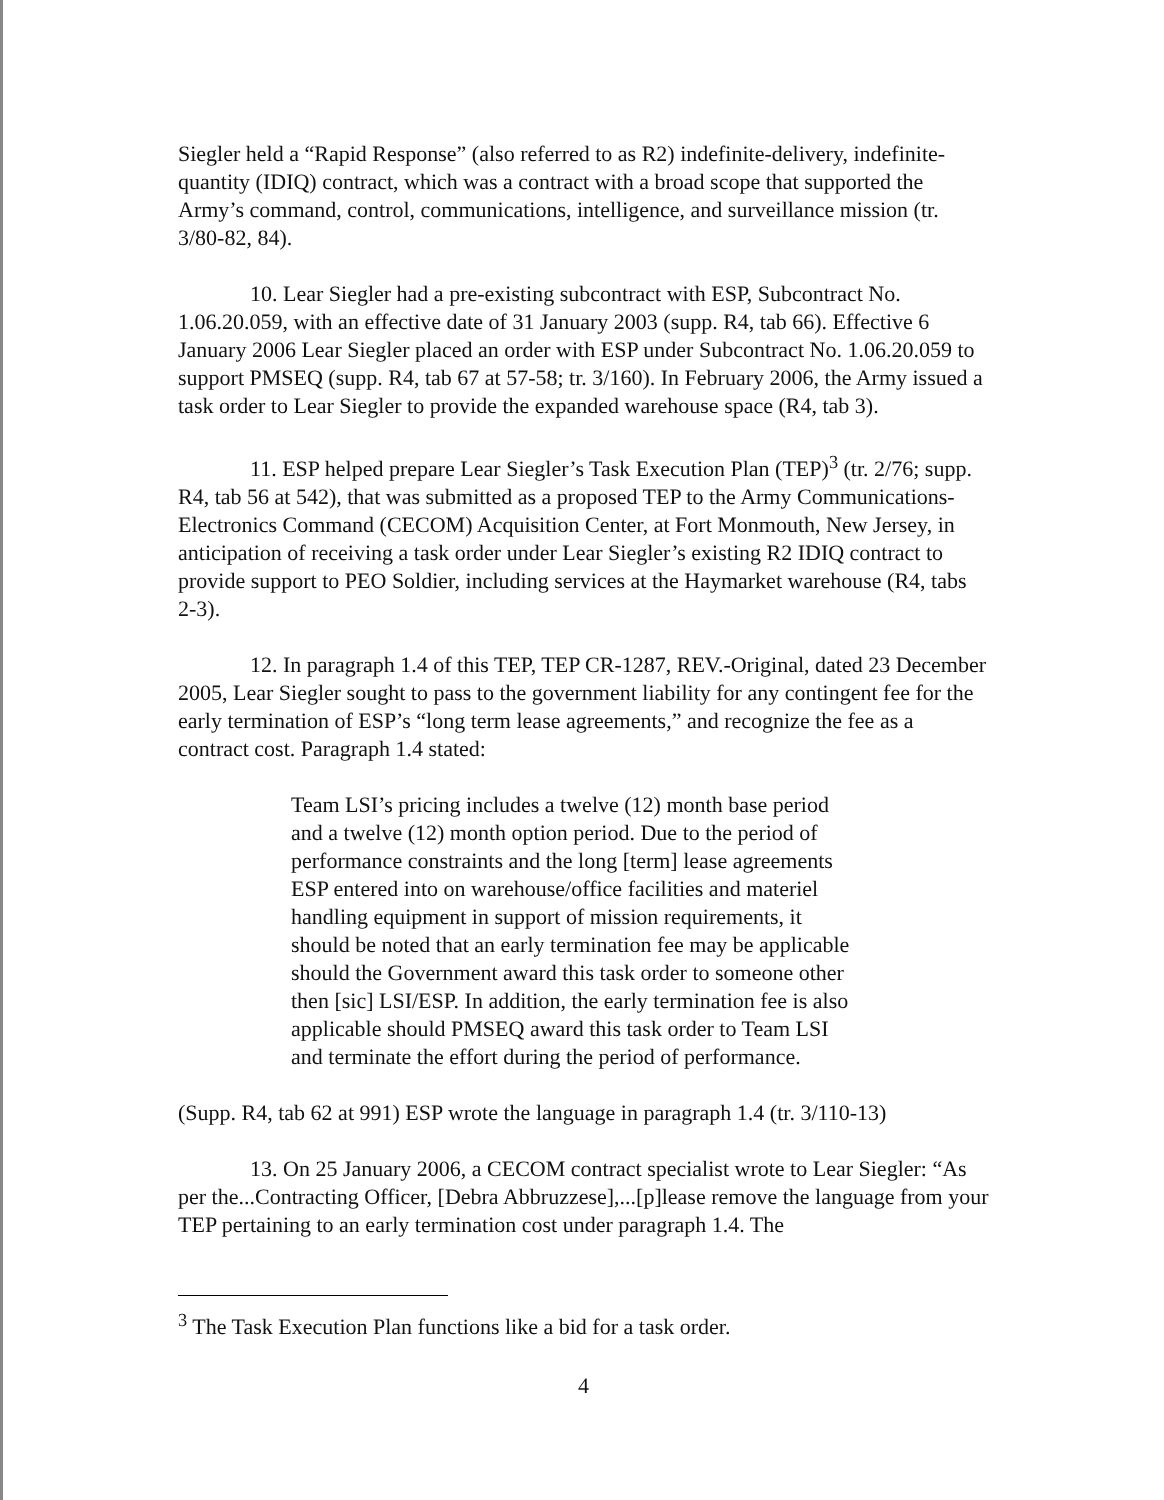Siegler held a “Rapid Response” (also referred to as R2) indefinite-delivery, indefinite-quantity (IDIQ) contract, which was a contract with a broad scope that supported the Army’s command, control, communications, intelligence, and surveillance mission (tr. 3/80-82, 84).
10. Lear Siegler had a pre-existing subcontract with ESP, Subcontract No. 1.06.20.059, with an effective date of 31 January 2003 (supp. R4, tab 66). Effective 6 January 2006 Lear Siegler placed an order with ESP under Subcontract No. 1.06.20.059 to support PMSEQ (supp. R4, tab 67 at 57-58; tr. 3/160). In February 2006, the Army issued a task order to Lear Siegler to provide the expanded warehouse space (R4, tab 3).
11. ESP helped prepare Lear Siegler’s Task Execution Plan (TEP)<sup>3</sup> (tr. 2/76; supp. R4, tab 56 at 542), that was submitted as a proposed TEP to the Army Communications-Electronics Command (CECOM) Acquisition Center, at Fort Monmouth, New Jersey, in anticipation of receiving a task order under Lear Siegler’s existing R2 IDIQ contract to provide support to PEO Soldier, including services at the Haymarket warehouse (R4, tabs 2-3).
12. In paragraph 1.4 of this TEP, TEP CR-1287, REV.-Original, dated 23 December 2005, Lear Siegler sought to pass to the government liability for any contingent fee for the early termination of ESP’s “long term lease agreements,” and recognize the fee as a contract cost. Paragraph 1.4 stated:
Team LSI’s pricing includes a twelve (12) month base period and a twelve (12) month option period. Due to the period of performance constraints and the long [term] lease agreements ESP entered into on warehouse/office facilities and materiel handling equipment in support of mission requirements, it should be noted that an early termination fee may be applicable should the Government award this task order to someone other then [sic] LSI/ESP. In addition, the early termination fee is also applicable should PMSEQ award this task order to Team LSI and terminate the effort during the period of performance.
(Supp. R4, tab 62 at 991) ESP wrote the language in paragraph 1.4 (tr. 3/110-13)
13. On 25 January 2006, a CECOM contract specialist wrote to Lear Siegler: “As per the...Contracting Officer, [Debra Abbruzzese],...[p]lease remove the language from your TEP pertaining to an early termination cost under paragraph 1.4. The
<sup>3</sup> The Task Execution Plan functions like a bid for a task order.
4